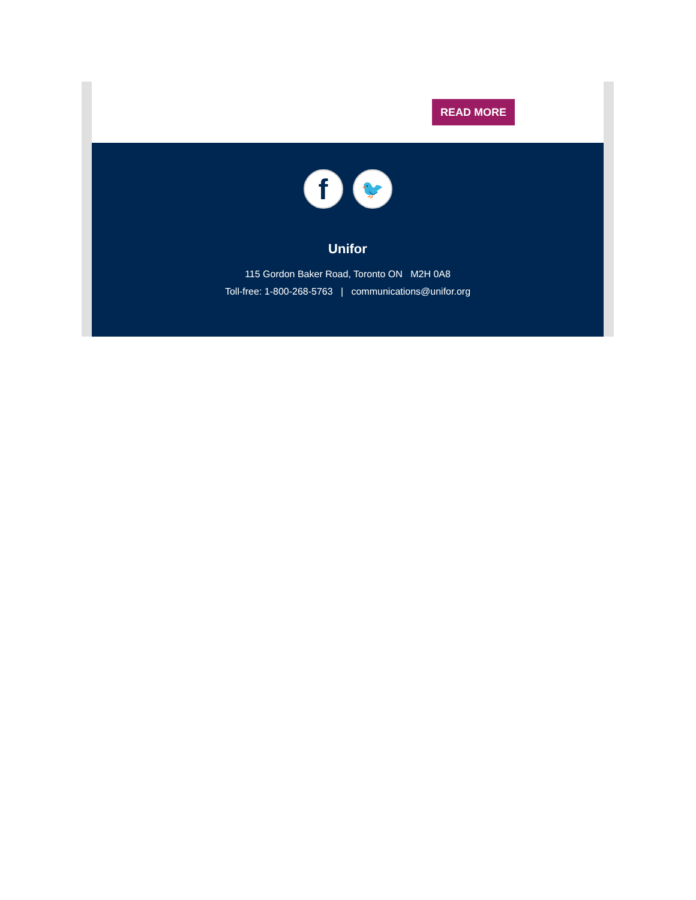READ MORE
f 🐦
Unifor
115 Gordon Baker Road, Toronto ON M2H 0A8
Toll-free: 1-800-268-5763 | communications@unifor.org